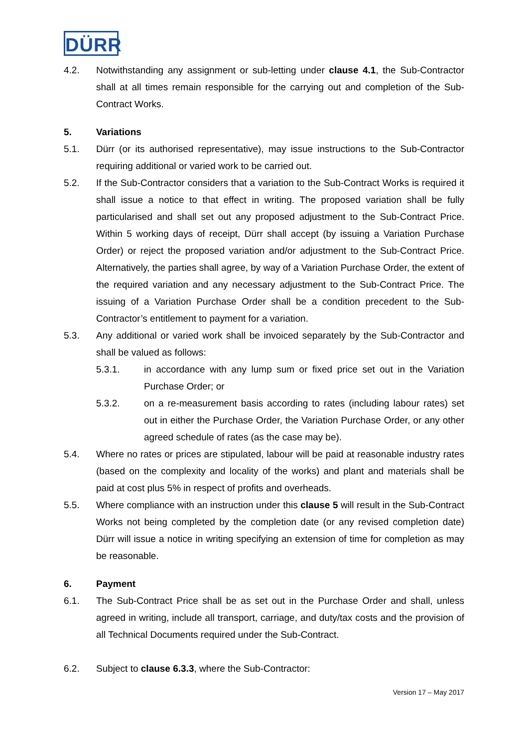DÜRR
4.2. Notwithstanding any assignment or sub-letting under clause 4.1, the Sub-Contractor shall at all times remain responsible for the carrying out and completion of the Sub-Contract Works.
5. Variations
5.1. Dürr (or its authorised representative), may issue instructions to the Sub-Contractor requiring additional or varied work to be carried out.
5.2. If the Sub-Contractor considers that a variation to the Sub-Contract Works is required it shall issue a notice to that effect in writing. The proposed variation shall be fully particularised and shall set out any proposed adjustment to the Sub-Contract Price. Within 5 working days of receipt, Dürr shall accept (by issuing a Variation Purchase Order) or reject the proposed variation and/or adjustment to the Sub-Contract Price. Alternatively, the parties shall agree, by way of a Variation Purchase Order, the extent of the required variation and any necessary adjustment to the Sub-Contract Price. The issuing of a Variation Purchase Order shall be a condition precedent to the Sub-Contractor’s entitlement to payment for a variation.
5.3. Any additional or varied work shall be invoiced separately by the Sub-Contractor and shall be valued as follows:
5.3.1. in accordance with any lump sum or fixed price set out in the Variation Purchase Order; or
5.3.2. on a re-measurement basis according to rates (including labour rates) set out in either the Purchase Order, the Variation Purchase Order, or any other agreed schedule of rates (as the case may be).
5.4. Where no rates or prices are stipulated, labour will be paid at reasonable industry rates (based on the complexity and locality of the works) and plant and materials shall be paid at cost plus 5% in respect of profits and overheads.
5.5. Where compliance with an instruction under this clause 5 will result in the Sub-Contract Works not being completed by the completion date (or any revised completion date) Dürr will issue a notice in writing specifying an extension of time for completion as may be reasonable.
6. Payment
6.1. The Sub-Contract Price shall be as set out in the Purchase Order and shall, unless agreed in writing, include all transport, carriage, and duty/tax costs and the provision of all Technical Documents required under the Sub-Contract.
6.2. Subject to clause 6.3.3, where the Sub-Contractor:
Version 17 – May 2017